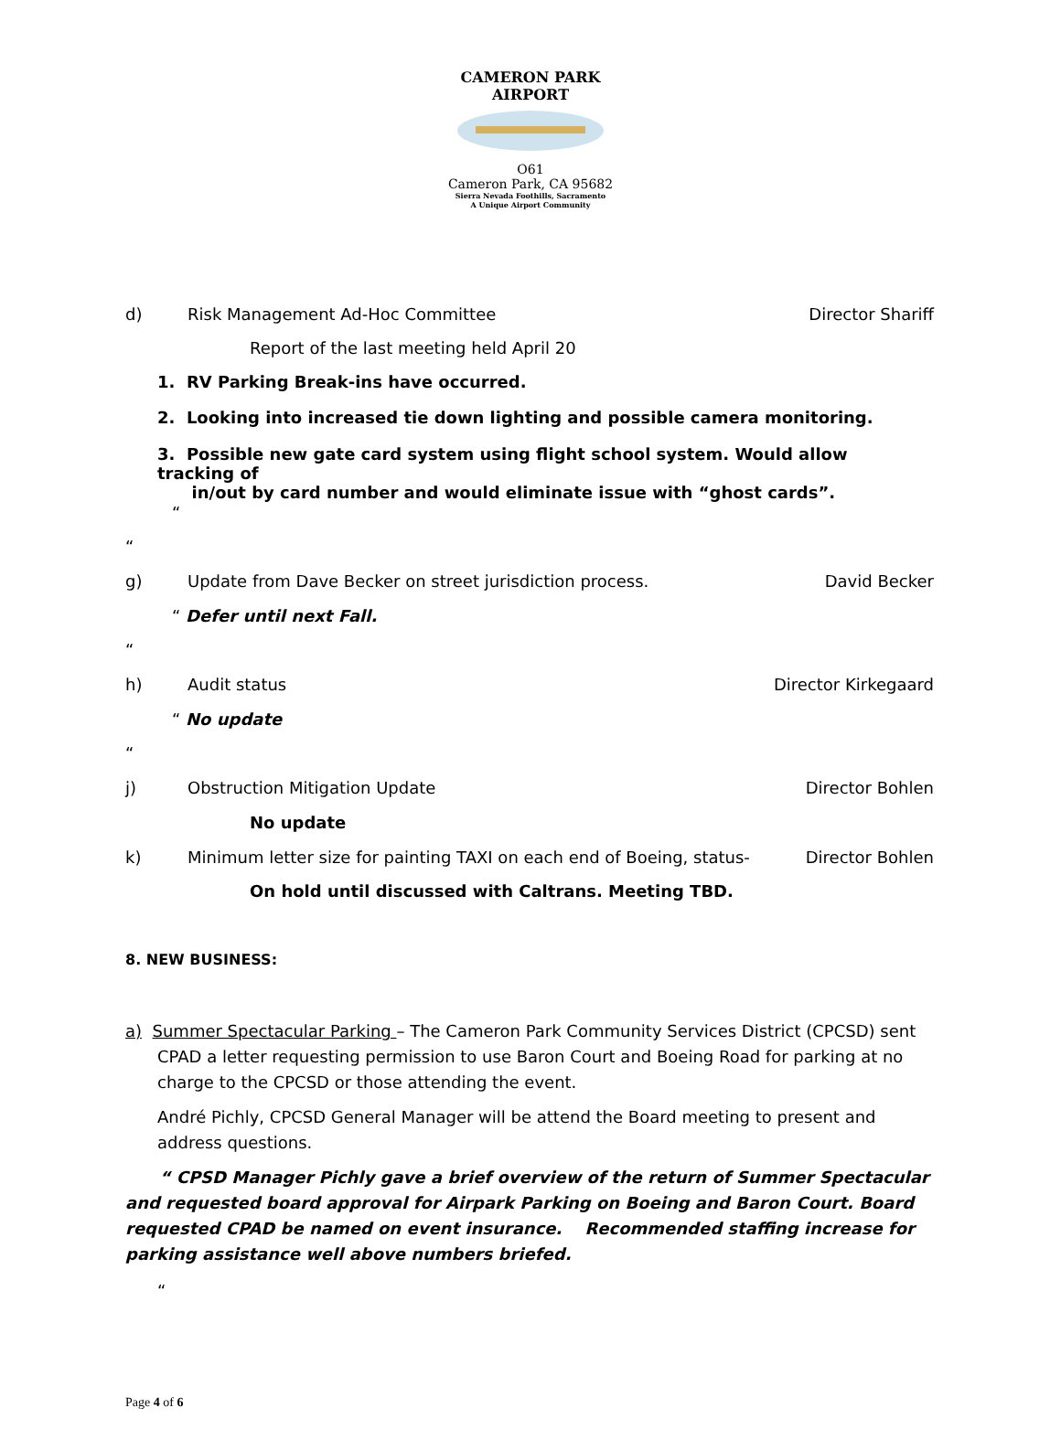CAMERON PARK AIRPORT
O61
Cameron Park, CA 95682
Sierra Nevada Foothills, Sacramento
A Unique Airport Community
d) Risk Management Ad-Hoc Committee Director Shariff
Report of the last meeting held April 20
1. RV Parking Break-ins have occurred.
2. Looking into increased tie down lighting and possible camera monitoring.
3. Possible new gate card system using flight school system. Would allow tracking of
in/out by card number and would eliminate issue with “ghost cards”.
“
“
g) Update from Dave Becker on street jurisdiction process. David Becker
“ Defer until next Fall.
“
h) Audit status Director Kirkegaard
“ No update
“
j) Obstruction Mitigation Update Director Bohlen
No update
k) Minimum letter size for painting TAXI on each end of Boeing, status- Director Bohlen
On hold until discussed with Caltrans. Meeting TBD.
8. NEW BUSINESS:
a) Summer Spectacular Parking – The Cameron Park Community Services District (CPCSD) sent
CPAD a letter requesting permission to use Baron Court and Boeing Road for parking at no charge to the CPCSD or those attending the event.
André Pichly, CPCSD General Manager will be attend the Board meeting to present and address questions.
“ CPSD Manager Pichly gave a brief overview of the return of Summer Spectacular and requested board approval for Airpark Parking on Boeing and Baron Court. Board requested CPAD be named on event insurance. Recommended staffing increase for parking assistance well above numbers briefed.
“
Page 4 of 6